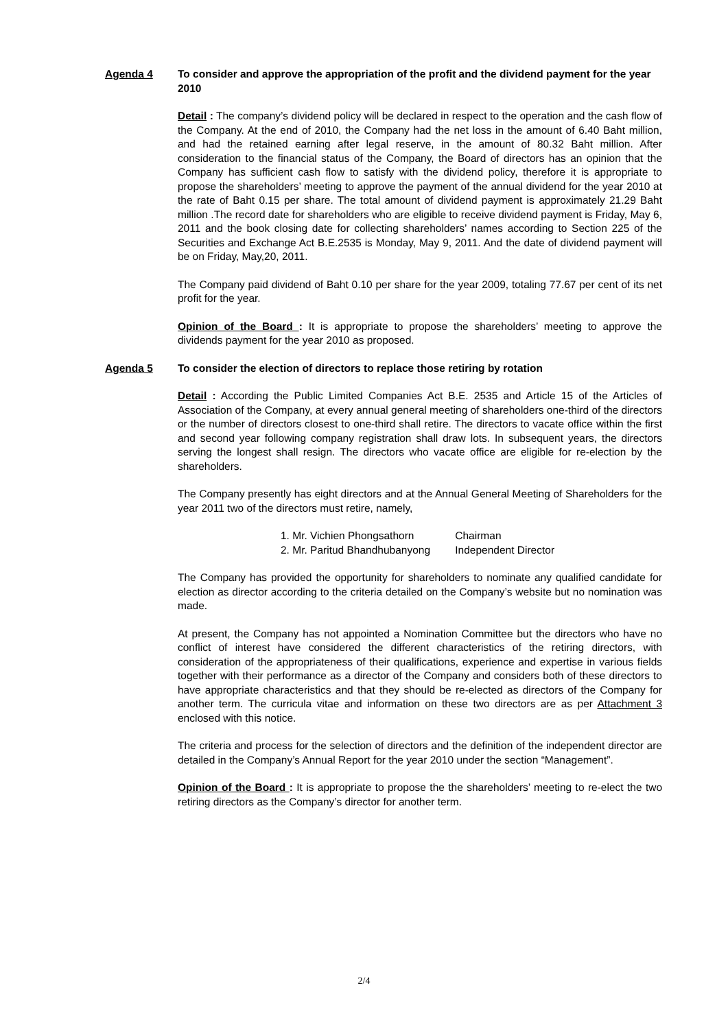Agenda 4 To consider and approve the appropriation of the profit and the dividend payment for the year 2010
Detail : The company’s dividend policy will be declared in respect to the operation and the cash flow of the Company. At the end of 2010, the Company had the net loss in the amount of 6.40 Baht million, and had the retained earning after legal reserve, in the amount of 80.32 Baht million. After consideration to the financial status of the Company, the Board of directors has an opinion that the Company has sufficient cash flow to satisfy with the dividend policy, therefore it is appropriate to propose the shareholders’ meeting to approve the payment of the annual dividend for the year 2010 at the rate of Baht 0.15 per share. The total amount of dividend payment is approximately 21.29 Baht million .The record date for shareholders who are eligible to receive dividend payment is Friday, May 6, 2011 and the book closing date for collecting shareholders’ names according to Section 225 of the Securities and Exchange Act B.E.2535 is Monday, May 9, 2011. And the date of dividend payment will be on Friday, May,20, 2011.
The Company paid dividend of Baht 0.10 per share for the year 2009, totaling 77.67 per cent of its net profit for the year.
Opinion of the Board : It is appropriate to propose the shareholders’ meeting to approve the dividends payment for the year 2010 as proposed.
Agenda 5 To consider the election of directors to replace those retiring by rotation
Detail : According the Public Limited Companies Act B.E. 2535 and Article 15 of the Articles of Association of the Company, at every annual general meeting of shareholders one-third of the directors or the number of directors closest to one-third shall retire. The directors to vacate office within the first and second year following company registration shall draw lots. In subsequent years, the directors serving the longest shall resign. The directors who vacate office are eligible for re-election by the shareholders.
The Company presently has eight directors and at the Annual General Meeting of Shareholders for the year 2011 two of the directors must retire, namely,
1. Mr. Vichien Phongsathorn Chairman
2. Mr. Paritud Bhandhubanyong Independent Director
The Company has provided the opportunity for shareholders to nominate any qualified candidate for election as director according to the criteria detailed on the Company’s website but no nomination was made.
At present, the Company has not appointed a Nomination Committee but the directors who have no conflict of interest have considered the different characteristics of the retiring directors, with consideration of the appropriateness of their qualifications, experience and expertise in various fields together with their performance as a director of the Company and considers both of these directors to have appropriate characteristics and that they should be re-elected as directors of the Company for another term. The curricula vitae and information on these two directors are as per Attachment 3 enclosed with this notice.
The criteria and process for the selection of directors and the definition of the independent director are detailed in the Company’s Annual Report for the year 2010 under the section “Management”.
Opinion of the Board : It is appropriate to propose the the shareholders’ meeting to re-elect the two retiring directors as the Company’s director for another term.
2/4